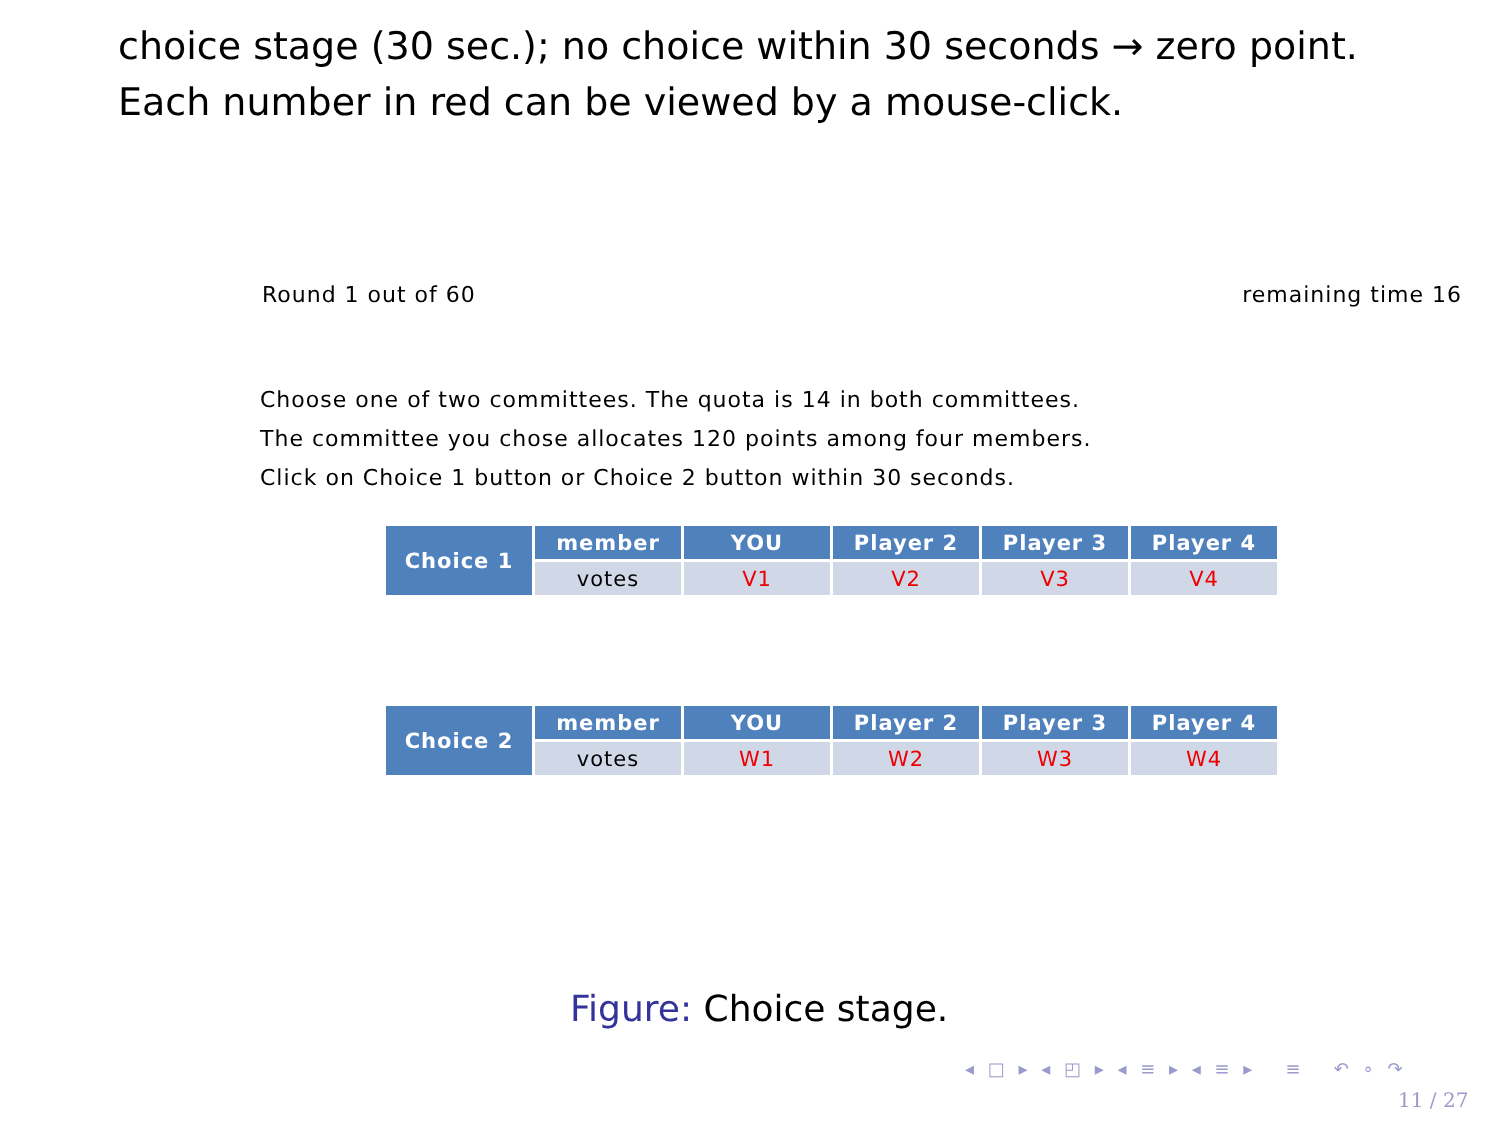choice stage (30 sec.); no choice within 30 seconds → zero point.
Each number in red can be viewed by a mouse-click.
Round 1 out of 60 remaining time 16
Choose one of two committees. The quota is 14 in both committees.
The committee you chose allocates 120 points among four members.
Click on Choice 1 button or Choice 2 button within 30 seconds.
| Choice 1 | member | YOU | Player 2 | Player 3 | Player 4 |
| | votes | V1 | V2 | V3 | V4 |
| Choice 2 | member | YOU | Player 2 | Player 3 | Player 4 |
| | votes | W1 | W2 | W3 | W4 |
Figure: Choice stage.
◂ □ ▸ ◂ ◰ ▸ ◂ ≡ ▸ ◂ ≡ ▸ ≡ ↶ ∘ ↷
11 / 27